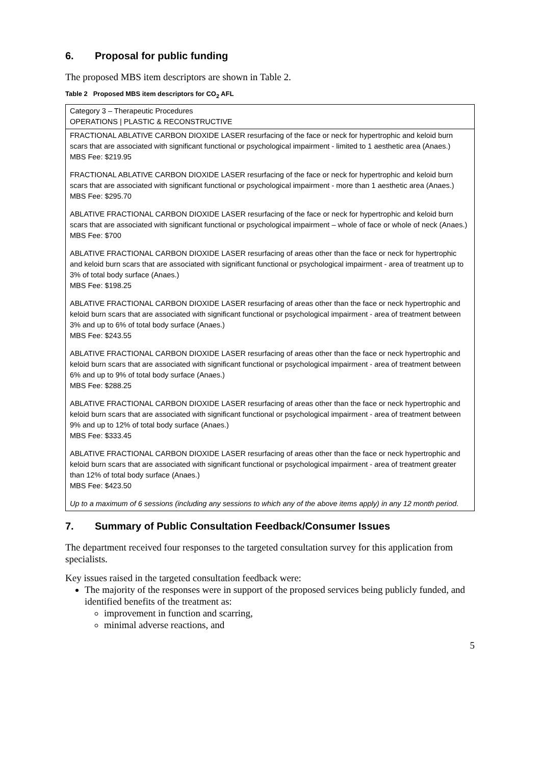6. Proposal for public funding
The proposed MBS item descriptors are shown in Table 2.
Table 2 Proposed MBS item descriptors for CO<sub>2</sub> AFL
| Category 3 – Therapeutic Procedures OPERATIONS / PLASTIC & RECONSTRUCTIVE |
| FRACTIONAL ABLATIVE CARBON DIOXIDE LASER resurfacing of the face or neck for hypertrophic and keloid burn scars that are associated with significant functional or psychological impairment - limited to 1 aesthetic area (Anaes.) MBS Fee: $219.95 FRACTIONAL ABLATIVE CARBON DIOXIDE LASER resurfacing of the face or neck for hypertrophic and keloid burn scars that are associated with significant functional or psychological impairment - more than 1 aesthetic area (Anaes.) MBS Fee: $295.70 ABLATIVE FRACTIONAL CARBON DIOXIDE LASER resurfacing of the face or neck for hypertrophic and keloid burn scars that are associated with significant functional or psychological impairment – whole of face or whole of neck (Anaes.) MBS Fee: $700 ABLATIVE FRACTIONAL CARBON DIOXIDE LASER resurfacing of areas other than the face or neck for hypertrophic and keloid burn scars that are associated with significant functional or psychological impairment - area of treatment up to 3% of total body surface (Anaes.) MBS Fee: $198.25 ABLATIVE FRACTIONAL CARBON DIOXIDE LASER resurfacing of areas other than the face or neck hypertrophic and keloid burn scars that are associated with significant functional or psychological impairment - area of treatment between 3% and up to 6% of total body surface (Anaes.) MBS Fee: $243.55 ABLATIVE FRACTIONAL CARBON DIOXIDE LASER resurfacing of areas other than the face or neck hypertrophic and keloid burn scars that are associated with significant functional or psychological impairment - area of treatment between 6% and up to 9% of total body surface (Anaes.) MBS Fee: $288.25 ABLATIVE FRACTIONAL CARBON DIOXIDE LASER resurfacing of areas other than the face or neck hypertrophic and keloid burn scars that are associated with significant functional or psychological impairment - area of treatment between 9% and up to 12% of total body surface (Anaes.) MBS Fee: $333.45 ABLATIVE FRACTIONAL CARBON DIOXIDE LASER resurfacing of areas other than the face or neck hypertrophic and keloid burn scars that are associated with significant functional or psychological impairment - area of treatment greater than 12% of total body surface (Anaes.) MBS Fee: $423.50 Up to a maximum of 6 sessions (including any sessions to which any of the above items apply) in any 12 month period. |
7. Summary of Public Consultation Feedback/Consumer Issues
The department received four responses to the targeted consultation survey for this application from specialists.
Key issues raised in the targeted consultation feedback were:
The majority of the responses were in support of the proposed services being publicly funded, and identified benefits of the treatment as:
improvement in function and scarring,
minimal adverse reactions, and
5